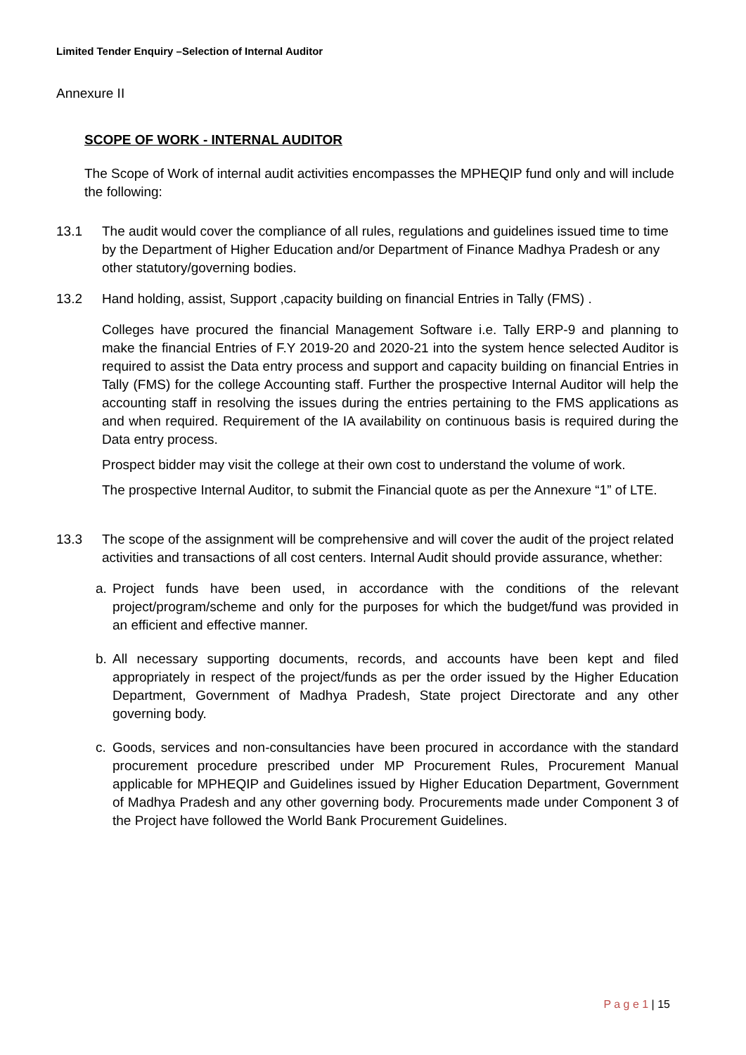Limited Tender Enquiry –Selection of Internal Auditor
Annexure II
SCOPE OF WORK - INTERNAL AUDITOR
The Scope of Work of internal audit activities encompasses the MPHEQIP fund only and will include the following:
13.1 The audit would cover the compliance of all rules, regulations and guidelines issued time to time by the Department of Higher Education and/or Department of Finance Madhya Pradesh or any other statutory/governing bodies.
13.2 Hand holding, assist, Support ,capacity building on financial Entries in Tally (FMS) .
Colleges have procured the financial Management Software i.e. Tally ERP-9 and planning to make the financial Entries of F.Y 2019-20 and 2020-21 into the system hence selected Auditor is required to assist the Data entry process and support and capacity building on financial Entries in Tally (FMS) for the college Accounting staff. Further the prospective Internal Auditor will help the accounting staff in resolving the issues during the entries pertaining to the FMS applications as and when required. Requirement of the IA availability on continuous basis is required during the Data entry process.
Prospect bidder may visit the college at their own cost to understand the volume of work.
The prospective Internal Auditor, to submit the Financial quote as per the Annexure “1” of LTE.
13.3 The scope of the assignment will be comprehensive and will cover the audit of the project related activities and transactions of all cost centers. Internal Audit should provide assurance, whether:
a. Project funds have been used, in accordance with the conditions of the relevant project/program/scheme and only for the purposes for which the budget/fund was provided in an efficient and effective manner.
b. All necessary supporting documents, records, and accounts have been kept and filed appropriately in respect of the project/funds as per the order issued by the Higher Education Department, Government of Madhya Pradesh, State project Directorate and any other governing body.
c. Goods, services and non-consultancies have been procured in accordance with the standard procurement procedure prescribed under MP Procurement Rules, Procurement Manual applicable for MPHEQIP and Guidelines issued by Higher Education Department, Government of Madhya Pradesh and any other governing body. Procurements made under Component 3 of the Project have followed the World Bank Procurement Guidelines.
P a g e 1 | 15